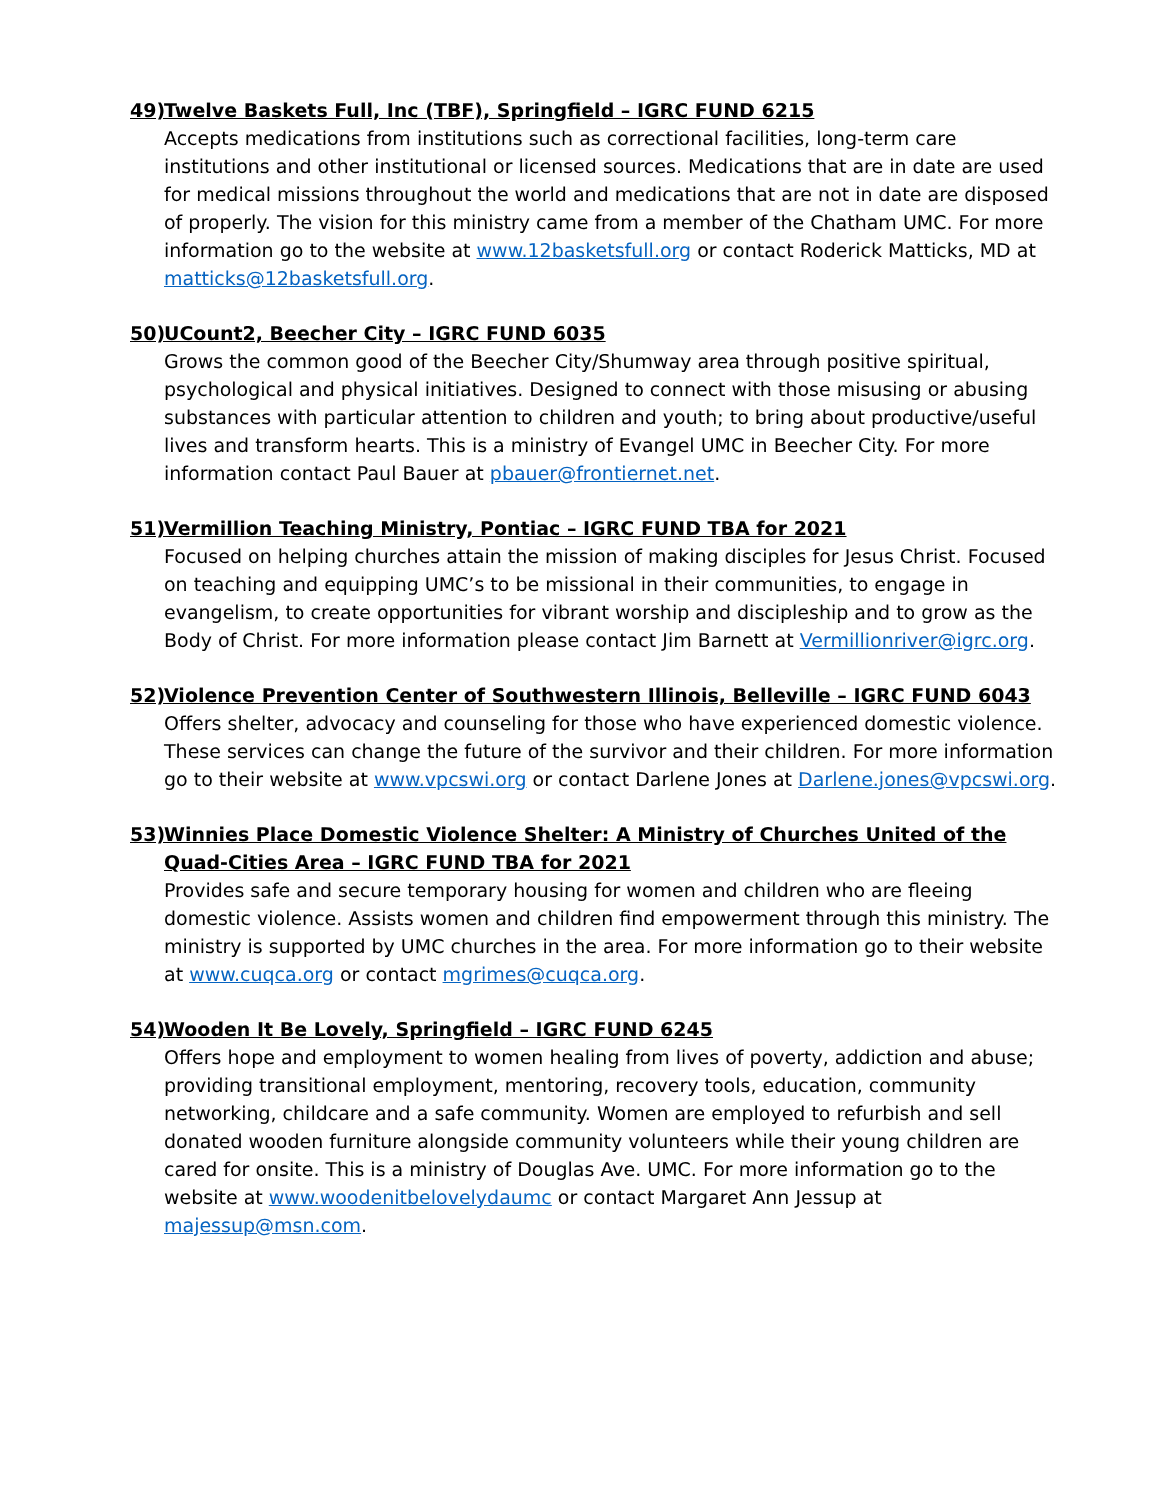49) Twelve Baskets Full, Inc (TBF), Springfield – IGRC FUND 6215
Accepts medications from institutions such as correctional facilities, long-term care institutions and other institutional or licensed sources. Medications that are in date are used for medical missions throughout the world and medications that are not in date are disposed of properly. The vision for this ministry came from a member of the Chatham UMC. For more information go to the website at www.12basketsfull.org or contact Roderick Matticks, MD at matticks@12basketsfull.org.
50) UCount2, Beecher City – IGRC FUND 6035
Grows the common good of the Beecher City/Shumway area through positive spiritual, psychological and physical initiatives. Designed to connect with those misusing or abusing substances with particular attention to children and youth; to bring about productive/useful lives and transform hearts. This is a ministry of Evangel UMC in Beecher City. For more information contact Paul Bauer at pbauer@frontiernet.net.
51) Vermillion Teaching Ministry, Pontiac – IGRC FUND TBA for 2021
Focused on helping churches attain the mission of making disciples for Jesus Christ. Focused on teaching and equipping UMC’s to be missional in their communities, to engage in evangelism, to create opportunities for vibrant worship and discipleship and to grow as the Body of Christ. For more information please contact Jim Barnett at Vermillionriver@igrc.org.
52) Violence Prevention Center of Southwestern Illinois, Belleville – IGRC FUND 6043
Offers shelter, advocacy and counseling for those who have experienced domestic violence. These services can change the future of the survivor and their children. For more information go to their website at www.vpcswi.org or contact Darlene Jones at Darlene.jones@vpcswi.org.
53) Winnies Place Domestic Violence Shelter: A Ministry of Churches United of the Quad-Cities Area – IGRC FUND TBA for 2021
Provides safe and secure temporary housing for women and children who are fleeing domestic violence. Assists women and children find empowerment through this ministry. The ministry is supported by UMC churches in the area. For more information go to their website at www.cuqca.org or contact mgrimes@cuqca.org.
54) Wooden It Be Lovely, Springfield – IGRC FUND 6245
Offers hope and employment to women healing from lives of poverty, addiction and abuse; providing transitional employment, mentoring, recovery tools, education, community networking, childcare and a safe community. Women are employed to refurbish and sell donated wooden furniture alongside community volunteers while their young children are cared for onsite. This is a ministry of Douglas Ave. UMC. For more information go to the website at www.woodenitbelovelydaumc or contact Margaret Ann Jessup at majessup@msn.com.